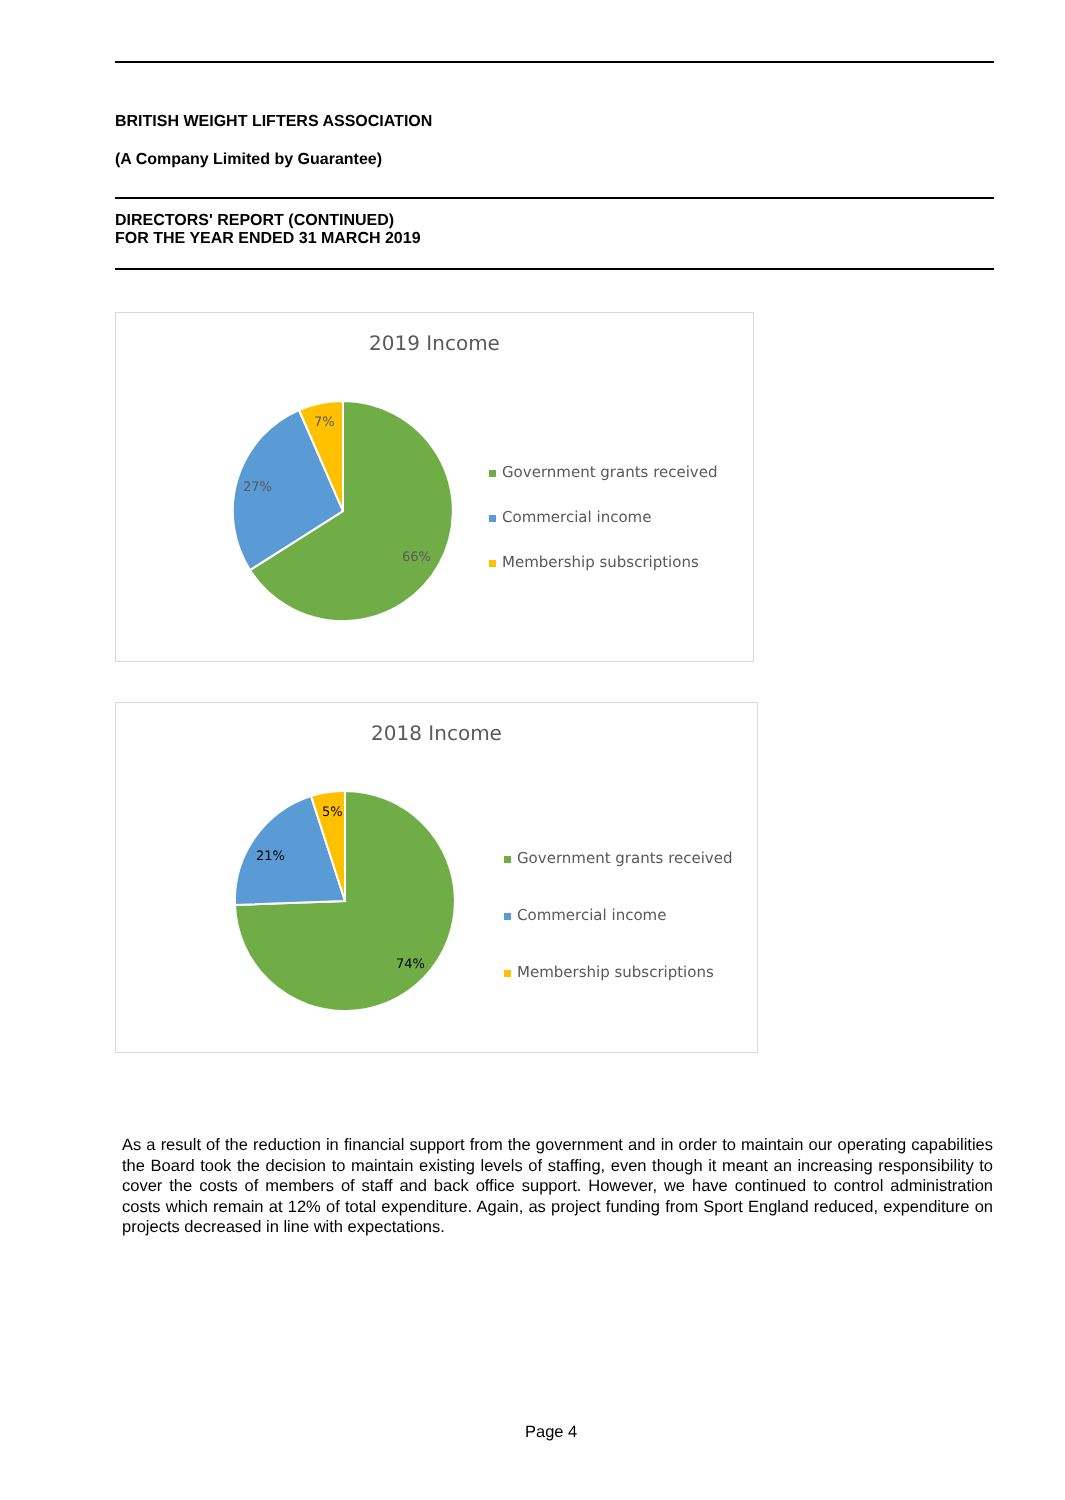BRITISH WEIGHT LIFTERS ASSOCIATION
(A Company Limited by Guarantee)
DIRECTORS' REPORT (CONTINUED)
FOR THE YEAR ENDED 31 MARCH 2019
2019 Income
7%
27%
66%
Government grants received
Commercial income
Membership subscriptions
2018 Income
5%
21%
74%
Government grants received
Commercial income
Membership subscriptions
As a result of the reduction in financial support from the government and in order to maintain our operating capabilities the Board took the decision to maintain existing levels of staffing, even though it meant an increasing responsibility to cover the costs of members of staff and back office support. However, we have continued to control administration costs which remain at 12% of total expenditure. Again, as project funding from Sport England reduced, expenditure on projects decreased in line with expectations.
Page 4